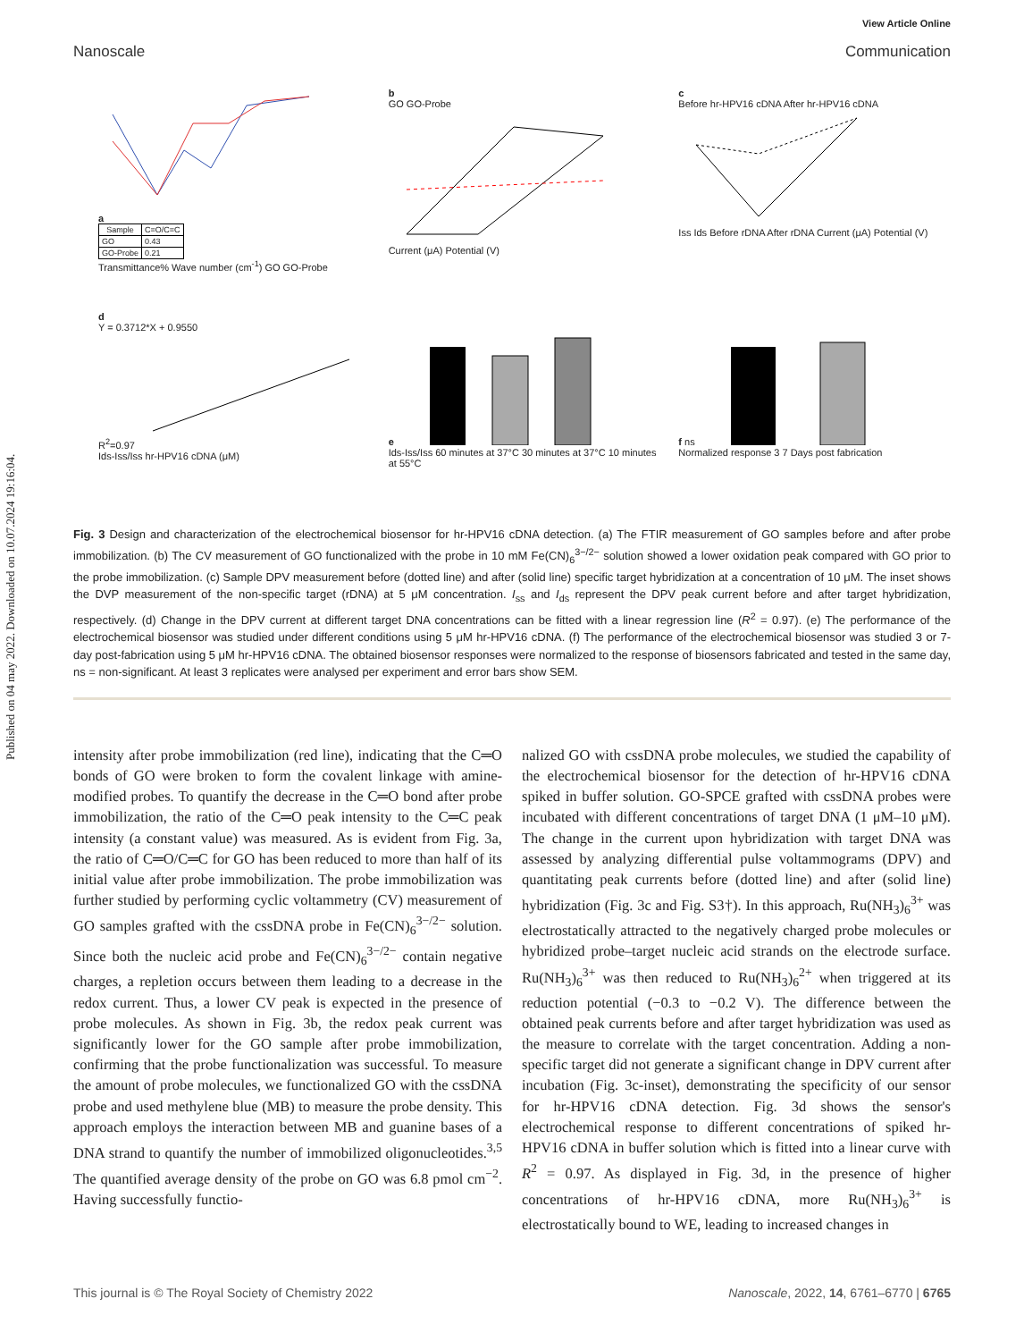Published on 04 may 2022. Downloaded on 10.07.2024 19:16:04.
View Article Online
Nanoscale Communication
a
| Sample | C=O/C=C |
| --- | --- |
| GO | 0.43 |
| GO-Probe | 0.21 |
Transmittance% Wave number (cm<sup>-1</sup>) GO GO-Probe
b
GO GO-Probe
Current (μA) Potential (V)
c
Before hr-HPV16 cDNA After hr-HPV16 cDNA
Iss Ids Before rDNA After rDNA Current (μA) Potential (V)
d
Y = 0.3712*X + 0.9550
R<sup>2</sup>=0.97
Ids-Iss/Iss hr-HPV16 cDNA (μM)
e
Ids-Iss/Iss 60 minutes at 37°C 30 minutes at 37°C 10 minutes at 55°C
f ns
Normalized response 3 7 Days post fabrication
Fig. 3 Design and characterization of the electrochemical biosensor for hr-HPV16 cDNA detection. (a) The FTIR measurement of GO samples before and after probe immobilization. (b) The CV measurement of GO functionalized with the probe in 10 mM Fe(CN)<sub>6</sub><sup>3−/2−</sup> solution showed a lower oxidation peak compared with GO prior to the probe immobilization. (c) Sample DPV measurement before (dotted line) and after (solid line) specific target hybridization at a concentration of 10 μM. The inset shows the DVP measurement of the non-specific target (rDNA) at 5 μM concentration. I<sub>ss</sub> and I<sub>ds</sub> represent the DPV peak current before and after target hybridization, respectively. (d) Change in the DPV current at different target DNA concentrations can be fitted with a linear regression line (R<sup>2</sup> = 0.97). (e) The performance of the electrochemical biosensor was studied under different conditions using 5 μM hr-HPV16 cDNA. (f) The performance of the electrochemical biosensor was studied 3 or 7-day post-fabrication using 5 μM hr-HPV16 cDNA. The obtained biosensor responses were normalized to the response of biosensors fabricated and tested in the same day, ns = non-significant. At least 3 replicates were analysed per experiment and error bars show SEM.
intensity after probe immobilization (red line), indicating that the C═O bonds of GO were broken to form the covalent linkage with amine-modified probes. To quantify the decrease in the C═O bond after probe immobilization, the ratio of the C═O peak intensity to the C═C peak intensity (a constant value) was measured. As is evident from Fig. 3a, the ratio of C═O/C═C for GO has been reduced to more than half of its initial value after probe immobilization. The probe immobilization was further studied by performing cyclic voltammetry (CV) measurement of GO samples grafted with the cssDNA probe in Fe(CN)<sub>6</sub><sup>3−/2−</sup> solution. Since both the nucleic acid probe and Fe(CN)<sub>6</sub><sup>3−/2−</sup> contain negative charges, a repletion occurs between them leading to a decrease in the redox current. Thus, a lower CV peak is expected in the presence of probe molecules. As shown in Fig. 3b, the redox peak current was significantly lower for the GO sample after probe immobilization, confirming that the probe functionalization was successful. To measure the amount of probe molecules, we functionalized GO with the cssDNA probe and used methylene blue (MB) to measure the probe density. This approach employs the interaction between MB and guanine bases of a DNA strand to quantify the number of immobilized oligonucleotides.<sup>3,5</sup> The quantified average density of the probe on GO was 6.8 pmol cm<sup>−2</sup>. Having successfully functio-
nalized GO with cssDNA probe molecules, we studied the capability of the electrochemical biosensor for the detection of hr-HPV16 cDNA spiked in buffer solution. GO-SPCE grafted with cssDNA probes were incubated with different concentrations of target DNA (1 μM–10 μM). The change in the current upon hybridization with target DNA was assessed by analyzing differential pulse voltammograms (DPV) and quantitating peak currents before (dotted line) and after (solid line) hybridization (Fig. 3c and Fig. S3†). In this approach, Ru(NH<sub>3</sub>)<sub>6</sub><sup>3+</sup> was electrostatically attracted to the negatively charged probe molecules or hybridized probe–target nucleic acid strands on the electrode surface. Ru(NH<sub>3</sub>)<sub>6</sub><sup>3+</sup> was then reduced to Ru(NH<sub>3</sub>)<sub>6</sub><sup>2+</sup> when triggered at its reduction potential (−0.3 to −0.2 V). The difference between the obtained peak currents before and after target hybridization was used as the measure to correlate with the target concentration. Adding a non-specific target did not generate a significant change in DPV current after incubation (Fig. 3c-inset), demonstrating the specificity of our sensor for hr-HPV16 cDNA detection. Fig. 3d shows the sensor's electrochemical response to different concentrations of spiked hr-HPV16 cDNA in buffer solution which is fitted into a linear curve with R<sup>2</sup> = 0.97. As displayed in Fig. 3d, in the presence of higher concentrations of hr-HPV16 cDNA, more Ru(NH<sub>3</sub>)<sub>6</sub><sup>3+</sup> is electrostatically bound to WE, leading to increased changes in
This journal is © The Royal Society of Chemistry 2022 Nanoscale, 2022, 14, 6761–6770 | 6765